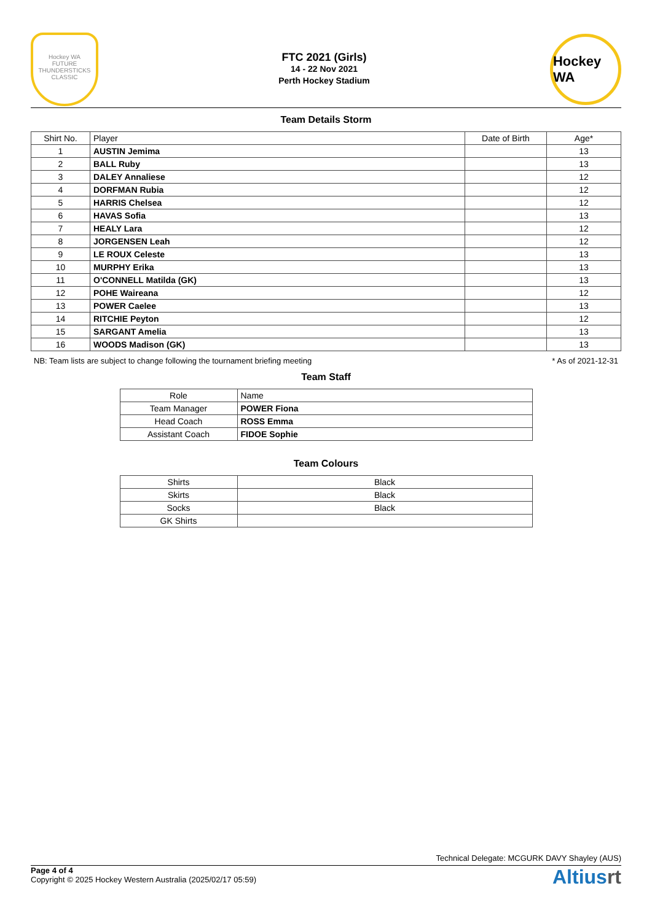Hockey WA
FUTURE THUNDERSTICKS CLASSIC
FTC 2021 (Girls)
14 - 22 Nov 2021
Perth Hockey Stadium
Hockey WA
Team Details Storm
| Shirt No. | Player | Date of Birth | Age* |
| --- | --- | --- | --- |
| 1 | AUSTIN Jemima | | 13 |
| 2 | BALL Ruby | | 13 |
| 3 | DALEY Annaliese | | 12 |
| 4 | DORFMAN Rubia | | 12 |
| 5 | HARRIS Chelsea | | 12 |
| 6 | HAVAS Sofia | | 13 |
| 7 | HEALY Lara | | 12 |
| 8 | JORGENSEN Leah | | 12 |
| 9 | LE ROUX Celeste | | 13 |
| 10 | MURPHY Erika | | 13 |
| 11 | O'CONNELL Matilda (GK) | | 13 |
| 12 | POHE Waireana | | 12 |
| 13 | POWER Caelee | | 13 |
| 14 | RITCHIE Peyton | | 12 |
| 15 | SARGANT Amelia | | 13 |
| 16 | WOODS Madison (GK) | | 13 |
NB: Team lists are subject to change following the tournament briefing meeting * As of 2021-12-31
Team Staff
| Role | Name |
| --- | --- |
| Team Manager | POWER Fiona |
| Head Coach | ROSS Emma |
| Assistant Coach | FIDOE Sophie |
Team Colours
| Shirts | Black |
| Skirts | Black |
| Socks | Black |
| GK Shirts | |
Technical Delegate: MCGURK DAVY Shayley (AUS)
Page 4 of 4
Copyright © 2025 Hockey Western Australia (2025/02/17 05:59)
Altiusrt